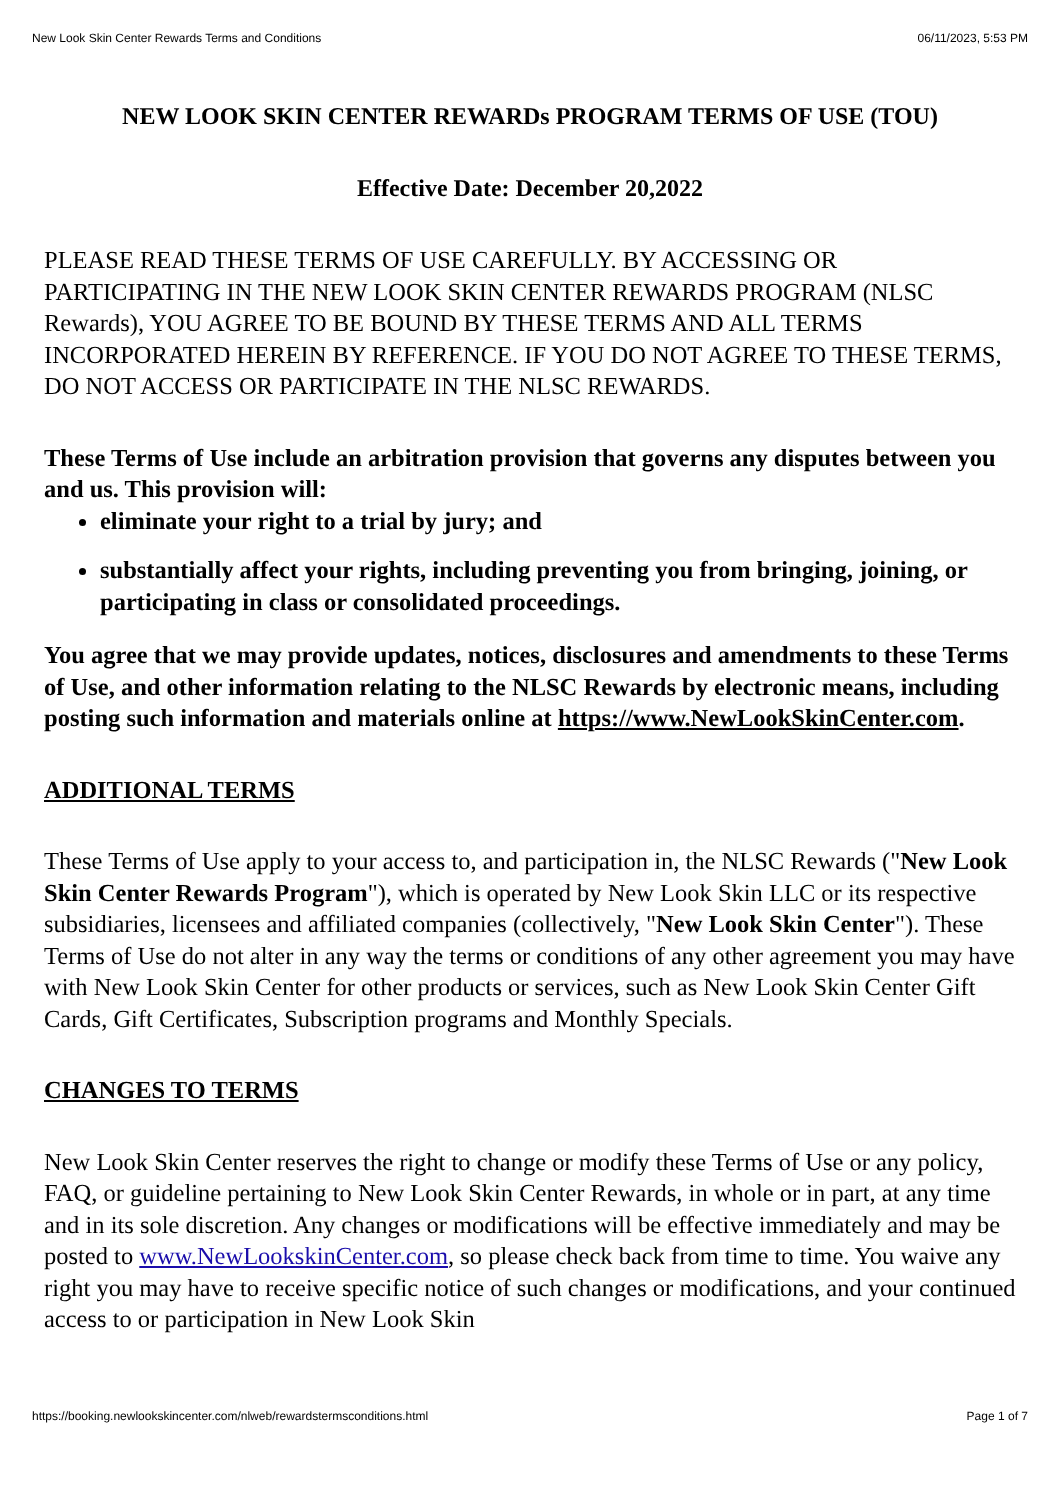New Look Skin Center Rewards Terms and Conditions 06/11/2023, 5:53 PM
NEW LOOK SKIN CENTER REWARDs PROGRAM TERMS OF USE (TOU)
Effective Date: December 20,2022
PLEASE READ THESE TERMS OF USE CAREFULLY. BY ACCESSING OR PARTICIPATING IN THE NEW LOOK SKIN CENTER REWARDS PROGRAM (NLSC Rewards), YOU AGREE TO BE BOUND BY THESE TERMS AND ALL TERMS INCORPORATED HEREIN BY REFERENCE. IF YOU DO NOT AGREE TO THESE TERMS, DO NOT ACCESS OR PARTICIPATE IN THE NLSC REWARDS.
These Terms of Use include an arbitration provision that governs any disputes between you and us. This provision will:
eliminate your right to a trial by jury; and
substantially affect your rights, including preventing you from bringing, joining, or participating in class or consolidated proceedings.
You agree that we may provide updates, notices, disclosures and amendments to these Terms of Use, and other information relating to the NLSC Rewards by electronic means, including posting such information and materials online at https://www.NewLookSkinCenter.com.
ADDITIONAL TERMS
These Terms of Use apply to your access to, and participation in, the NLSC Rewards ("New Look Skin Center Rewards Program"), which is operated by New Look Skin LLC or its respective subsidiaries, licensees and affiliated companies (collectively, "New Look Skin Center"). These Terms of Use do not alter in any way the terms or conditions of any other agreement you may have with New Look Skin Center for other products or services, such as New Look Skin Center Gift Cards, Gift Certificates, Subscription programs and Monthly Specials.
CHANGES TO TERMS
New Look Skin Center reserves the right to change or modify these Terms of Use or any policy, FAQ, or guideline pertaining to New Look Skin Center Rewards, in whole or in part, at any time and in its sole discretion. Any changes or modifications will be effective immediately and may be posted to www.NewLookskinCenter.com, so please check back from time to time. You waive any right you may have to receive specific notice of such changes or modifications, and your continued access to or participation in New Look Skin
https://booking.newlookskincenter.com/nlweb/rewardstermsconditions.html Page 1 of 7